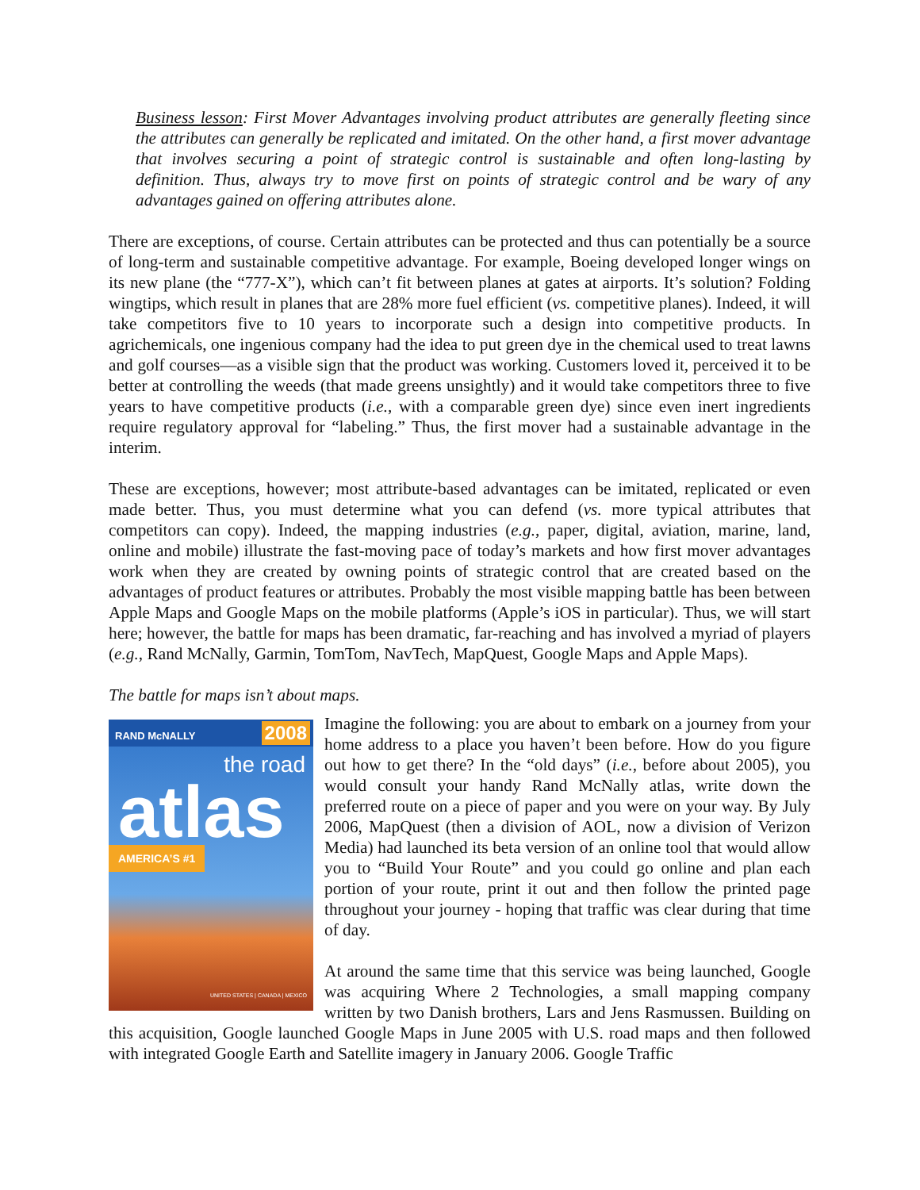Business lesson: First Mover Advantages involving product attributes are generally fleeting since the attributes can generally be replicated and imitated. On the other hand, a first mover advantage that involves securing a point of strategic control is sustainable and often long-lasting by definition. Thus, always try to move first on points of strategic control and be wary of any advantages gained on offering attributes alone.
There are exceptions, of course. Certain attributes can be protected and thus can potentially be a source of long-term and sustainable competitive advantage. For example, Boeing developed longer wings on its new plane (the “777-X”), which can’t fit between planes at gates at airports. It’s solution? Folding wingtips, which result in planes that are 28% more fuel efficient (vs. competitive planes). Indeed, it will take competitors five to 10 years to incorporate such a design into competitive products. In agrichemicals, one ingenious company had the idea to put green dye in the chemical used to treat lawns and golf courses—as a visible sign that the product was working. Customers loved it, perceived it to be better at controlling the weeds (that made greens unsightly) and it would take competitors three to five years to have competitive products (i.e., with a comparable green dye) since even inert ingredients require regulatory approval for “labeling.” Thus, the first mover had a sustainable advantage in the interim.
These are exceptions, however; most attribute-based advantages can be imitated, replicated or even made better. Thus, you must determine what you can defend (vs. more typical attributes that competitors can copy). Indeed, the mapping industries (e.g., paper, digital, aviation, marine, land, online and mobile) illustrate the fast-moving pace of today’s markets and how first mover advantages work when they are created by owning points of strategic control that are created based on the advantages of product features or attributes. Probably the most visible mapping battle has been between Apple Maps and Google Maps on the mobile platforms (Apple’s iOS in particular). Thus, we will start here; however, the battle for maps has been dramatic, far-reaching and has involved a myriad of players (e.g., Rand McNally, Garmin, TomTom, NavTech, MapQuest, Google Maps and Apple Maps).
The battle for maps isn’t about maps.
RAND McNALLY
2008
the road
atlas
AMERICA’S #1
UNITED STATES | CANADA | MEXICO
Imagine the following: you are about to embark on a journey from your home address to a place you haven’t been before. How do you figure out how to get there? In the “old days” (i.e., before about 2005), you would consult your handy Rand McNally atlas, write down the preferred route on a piece of paper and you were on your way. By July 2006, MapQuest (then a division of AOL, now a division of Verizon Media) had launched its beta version of an online tool that would allow you to “Build Your Route” and you could go online and plan each portion of your route, print it out and then follow the printed page throughout your journey - hoping that traffic was clear during that time of day.
At around the same time that this service was being launched, Google was acquiring Where 2 Technologies, a small mapping company written by two Danish brothers, Lars and Jens Rasmussen. Building on this acquisition, Google launched Google Maps in June 2005 with U.S. road maps and then followed with integrated Google Earth and Satellite imagery in January 2006. Google Traffic